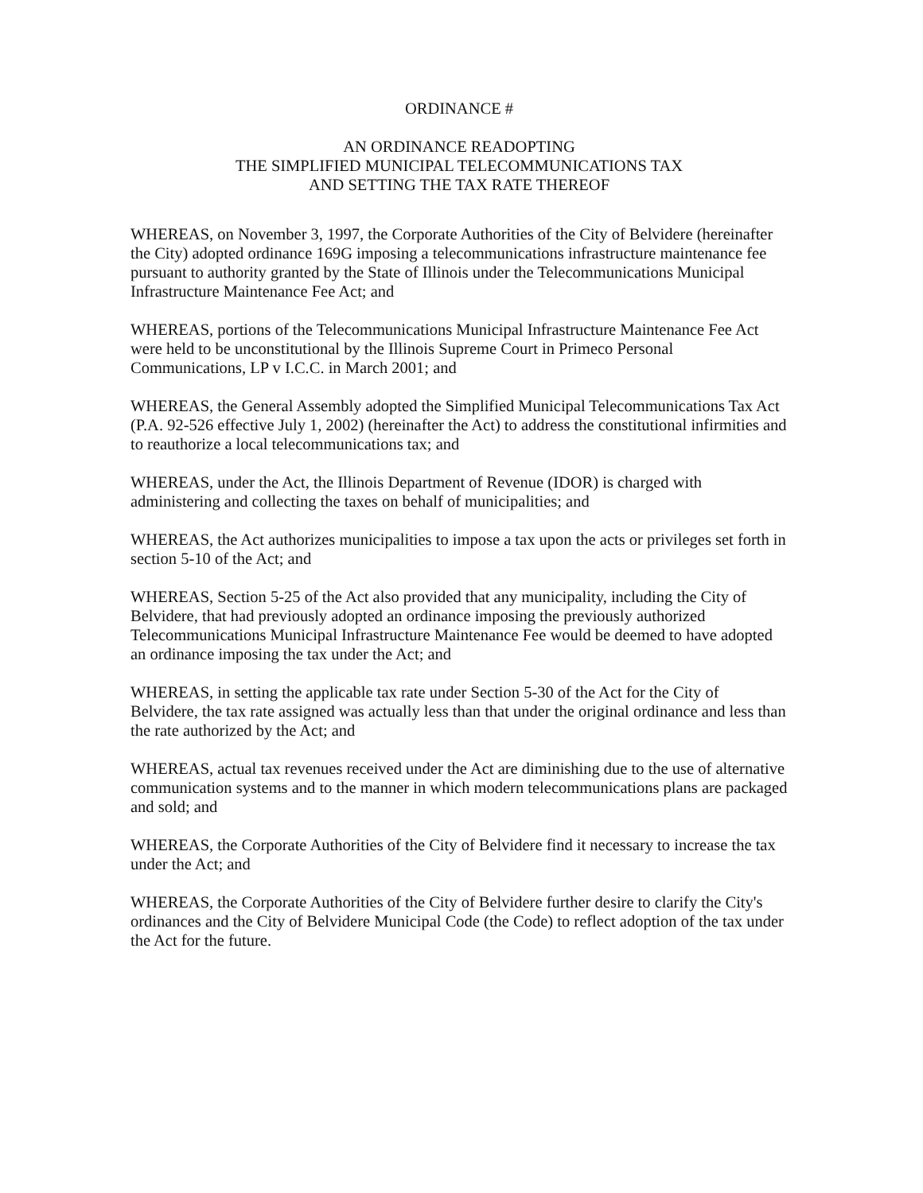ORDINANCE #
AN ORDINANCE READOPTING
THE SIMPLIFIED MUNICIPAL TELECOMMUNICATIONS TAX
AND SETTING THE TAX RATE THEREOF
WHEREAS, on November 3, 1997, the Corporate Authorities of the City of Belvidere (hereinafter the City) adopted ordinance 169G imposing a telecommunications infrastructure maintenance fee pursuant to authority granted by the State of Illinois under the Telecommunications Municipal Infrastructure Maintenance Fee Act; and
WHEREAS, portions of the Telecommunications Municipal Infrastructure Maintenance Fee Act were held to be unconstitutional by the Illinois Supreme Court in Primeco Personal Communications, LP v I.C.C. in March 2001; and
WHEREAS, the General Assembly adopted the Simplified Municipal Telecommunications Tax Act (P.A. 92-526 effective July 1, 2002) (hereinafter the Act) to address the constitutional infirmities and to reauthorize a local telecommunications tax; and
WHEREAS, under the Act, the Illinois Department of Revenue (IDOR) is charged with administering and collecting the taxes on behalf of municipalities; and
WHEREAS, the Act authorizes municipalities to impose a tax upon the acts or privileges set forth in section 5-10 of the Act; and
WHEREAS, Section 5-25 of the Act also provided that any municipality, including the City of Belvidere, that had previously adopted an ordinance imposing the previously authorized Telecommunications Municipal Infrastructure Maintenance Fee would be deemed to have adopted an ordinance imposing the tax under the Act; and
WHEREAS, in setting the applicable tax rate under Section 5-30 of the Act for the City of Belvidere, the tax rate assigned was actually less than that under the original ordinance and less than the rate authorized by the Act; and
WHEREAS, actual tax revenues received under the Act are diminishing due to the use of alternative communication systems and to the manner in which modern telecommunications plans are packaged and sold; and
WHEREAS, the Corporate Authorities of the City of Belvidere find it necessary to increase the tax under the Act; and
WHEREAS, the Corporate Authorities of the City of Belvidere further desire to clarify the City's ordinances and the City of Belvidere Municipal Code (the Code) to reflect adoption of the tax under the Act for the future.